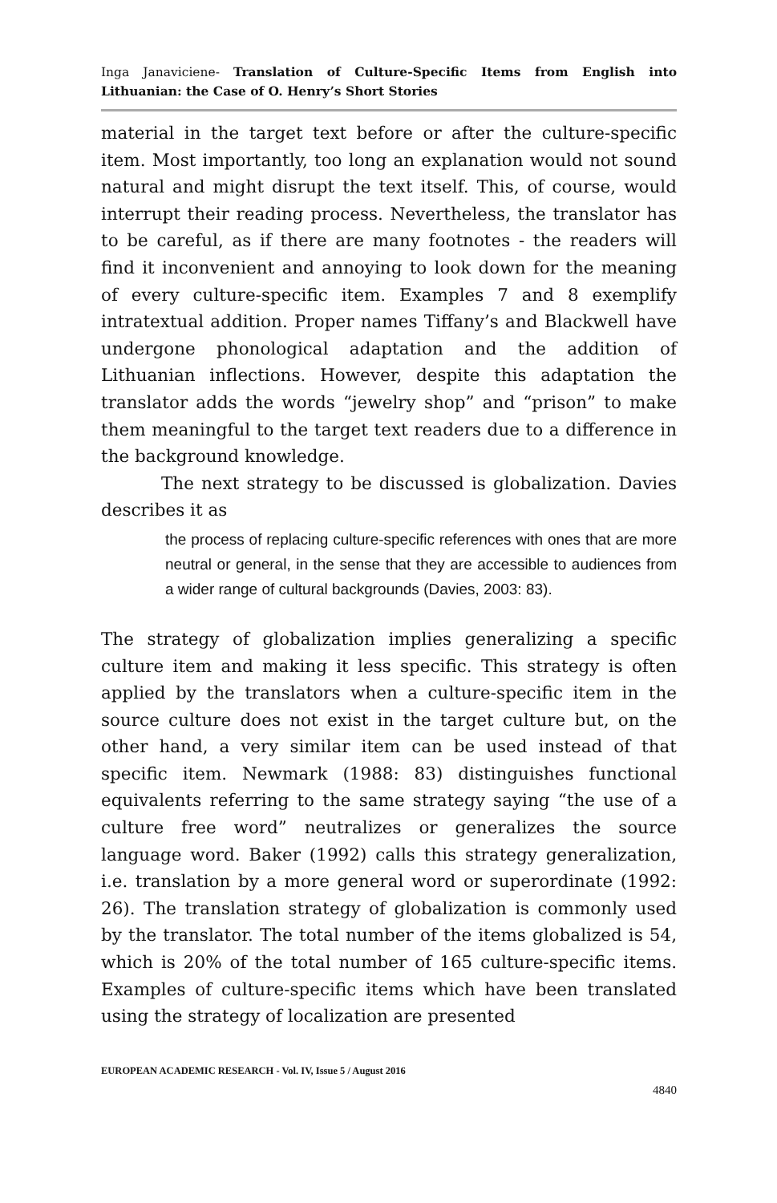Inga Janaviciene- Translation of Culture-Specific Items from English into Lithuanian: the Case of O. Henry’s Short Stories
material in the target text before or after the culture-specific item. Most importantly, too long an explanation would not sound natural and might disrupt the text itself. This, of course, would interrupt their reading process. Nevertheless, the translator has to be careful, as if there are many footnotes - the readers will find it inconvenient and annoying to look down for the meaning of every culture-specific item. Examples 7 and 8 exemplify intratextual addition. Proper names Tiffany’s and Blackwell have undergone phonological adaptation and the addition of Lithuanian inflections. However, despite this adaptation the translator adds the words “jewelry shop” and “prison” to make them meaningful to the target text readers due to a difference in the background knowledge.
The next strategy to be discussed is globalization. Davies describes it as
the process of replacing culture-specific references with ones that are more neutral or general, in the sense that they are accessible to audiences from a wider range of cultural backgrounds (Davies, 2003: 83).
The strategy of globalization implies generalizing a specific culture item and making it less specific. This strategy is often applied by the translators when a culture-specific item in the source culture does not exist in the target culture but, on the other hand, a very similar item can be used instead of that specific item. Newmark (1988: 83) distinguishes functional equivalents referring to the same strategy saying “the use of a culture free word” neutralizes or generalizes the source language word. Baker (1992) calls this strategy generalization, i.e. translation by a more general word or superordinate (1992: 26). The translation strategy of globalization is commonly used by the translator. The total number of the items globalized is 54, which is 20% of the total number of 165 culture-specific items. Examples of culture-specific items which have been translated using the strategy of localization are presented
EUROPEAN ACADEMIC RESEARCH - Vol. IV, Issue 5 / August 2016
4840